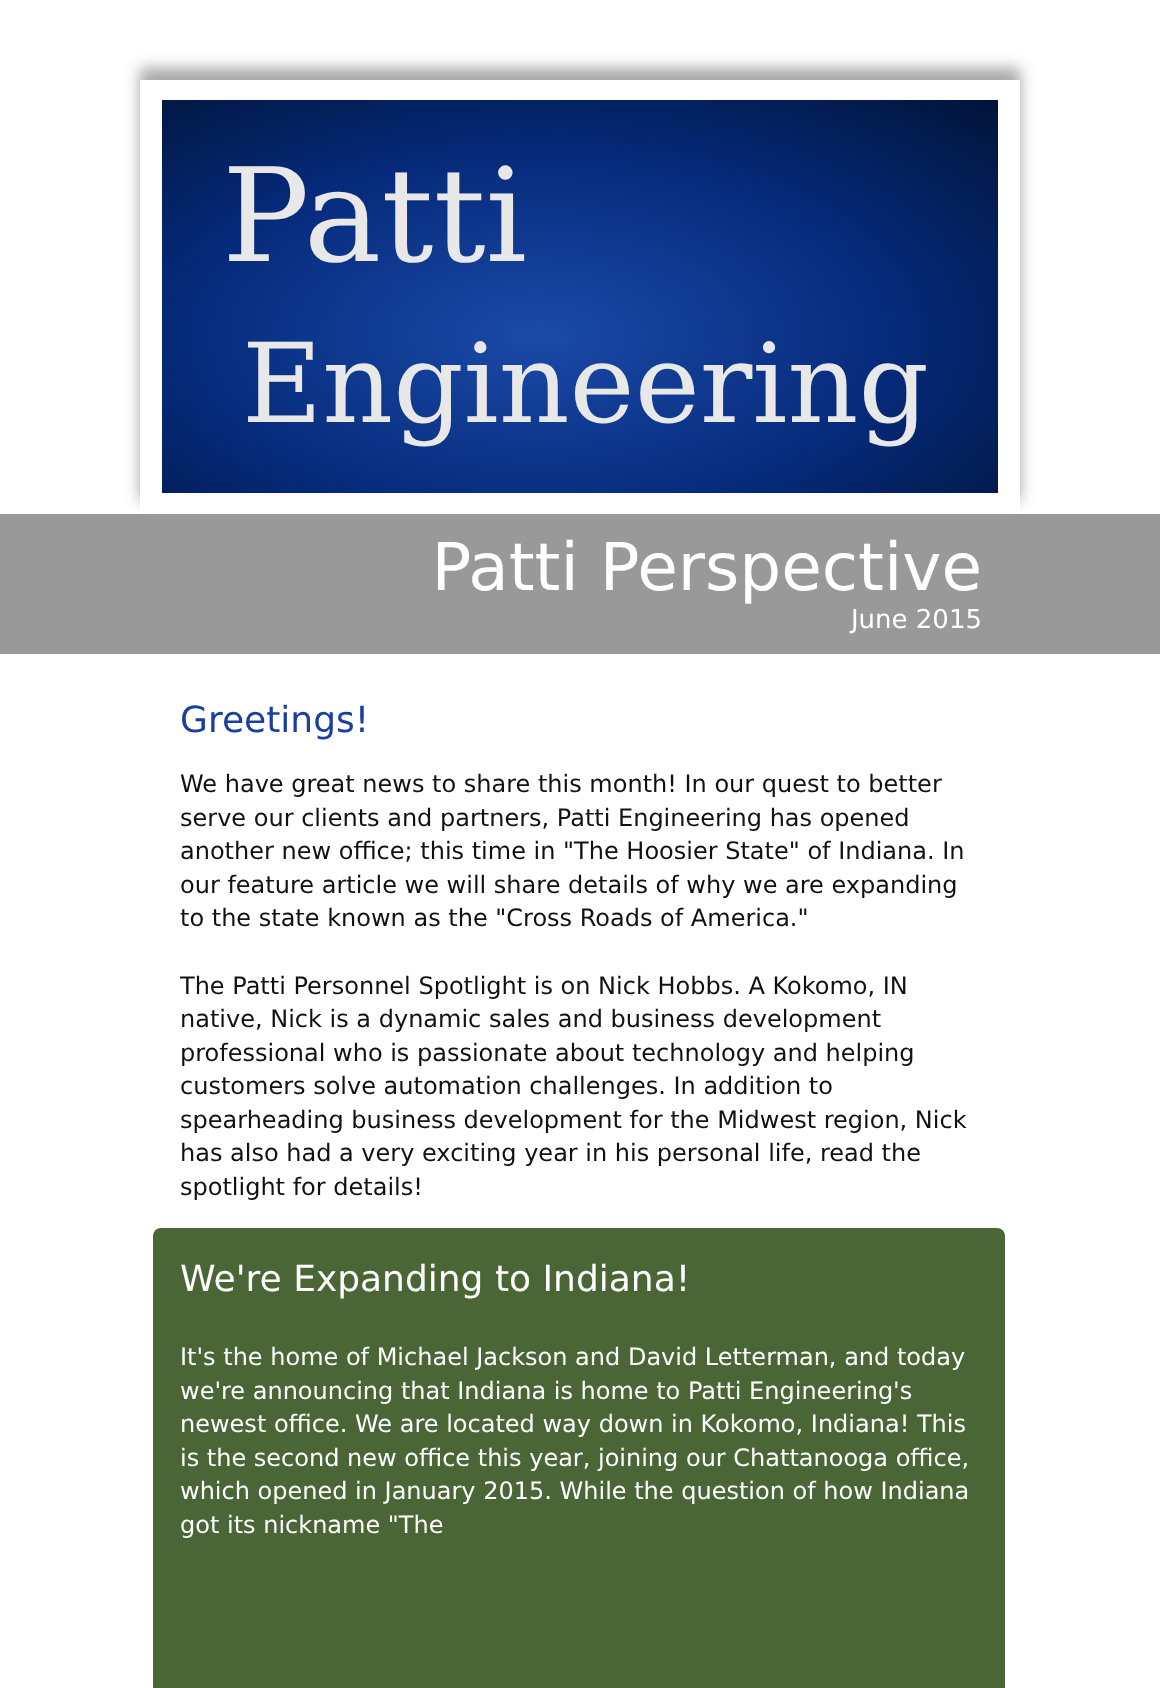Patti
Engineering
Patti Perspective
June 2015
Greetings!
We have great news to share this month! In our quest to better serve our clients and partners, Patti Engineering has opened another new office; this time in "The Hoosier State" of Indiana. In our feature article we will share details of why we are expanding to the state known as the "Cross Roads of America."
The Patti Personnel Spotlight is on Nick Hobbs. A Kokomo, IN native, Nick is a dynamic sales and business development professional who is passionate about technology and helping customers solve automation challenges. In addition to spearheading business development for the Midwest region, Nick has also had a very exciting year in his personal life, read the spotlight for details!
We're Expanding to Indiana!
It's the home of Michael Jackson and David Letterman, and today we're announcing that Indiana is home to Patti Engineering's newest office. We are located way down in Kokomo, Indiana! This is the second new office this year, joining our Chattanooga office, which opened in January 2015. While the question of how Indiana got its nickname "The